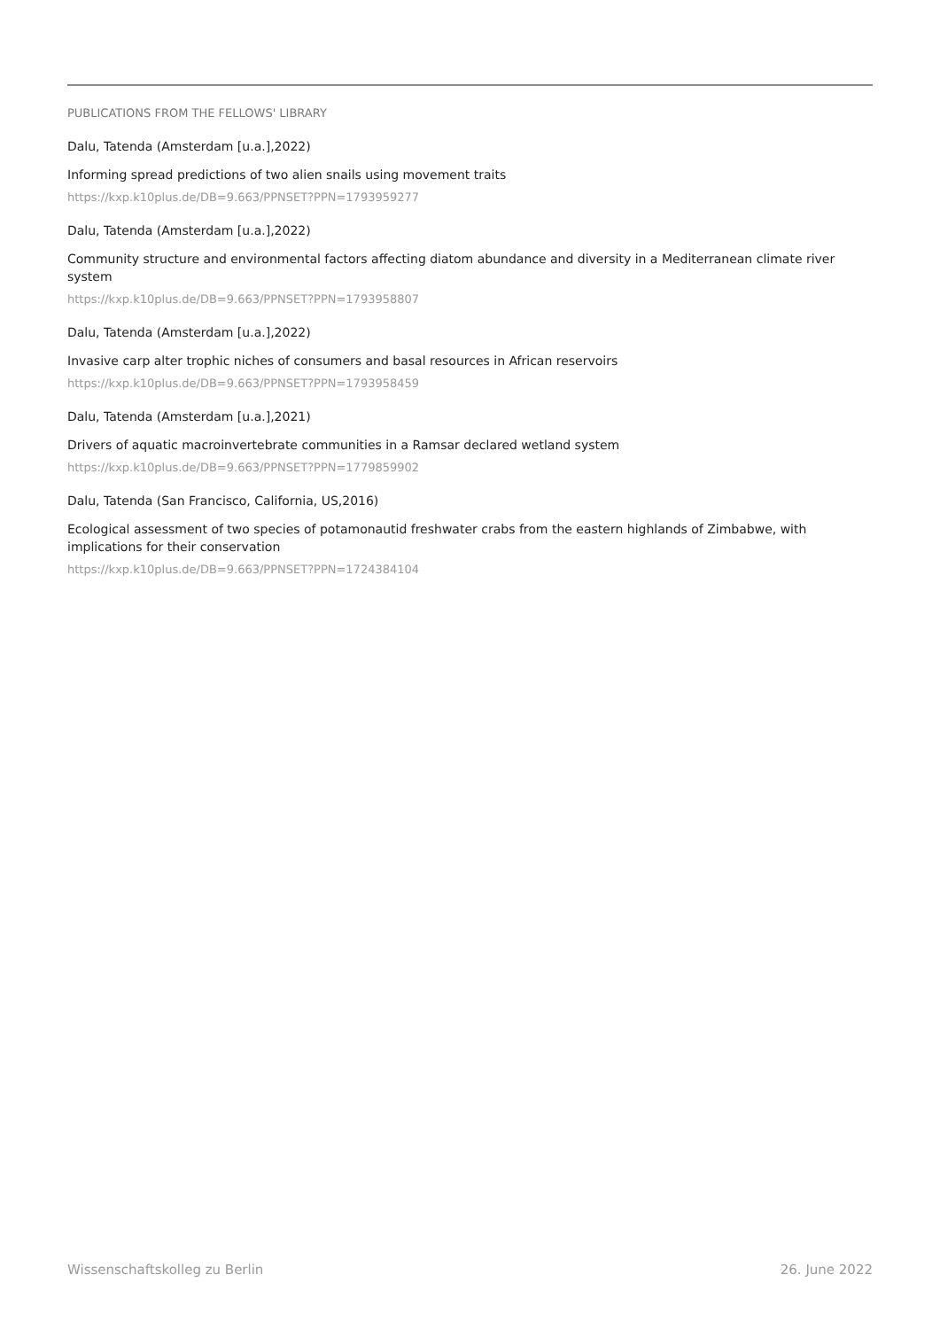PUBLICATIONS FROM THE FELLOWS' LIBRARY
Dalu, Tatenda (Amsterdam [u.a.],2022)
Informing spread predictions of two alien snails using movement traits
https://kxp.k10plus.de/DB=9.663/PPNSET?PPN=1793959277
Dalu, Tatenda (Amsterdam [u.a.],2022)
Community structure and environmental factors affecting diatom abundance and diversity in a Mediterranean climate river system
https://kxp.k10plus.de/DB=9.663/PPNSET?PPN=1793958807
Dalu, Tatenda (Amsterdam [u.a.],2022)
Invasive carp alter trophic niches of consumers and basal resources in African reservoirs
https://kxp.k10plus.de/DB=9.663/PPNSET?PPN=1793958459
Dalu, Tatenda (Amsterdam [u.a.],2021)
Drivers of aquatic macroinvertebrate communities in a Ramsar declared wetland system
https://kxp.k10plus.de/DB=9.663/PPNSET?PPN=1779859902
Dalu, Tatenda (San Francisco, California, US,2016)
Ecological assessment of two species of potamonautid freshwater crabs from the eastern highlands of Zimbabwe, with implications for their conservation
https://kxp.k10plus.de/DB=9.663/PPNSET?PPN=1724384104
Wissenschaftskolleg zu Berlin 26. June 2022